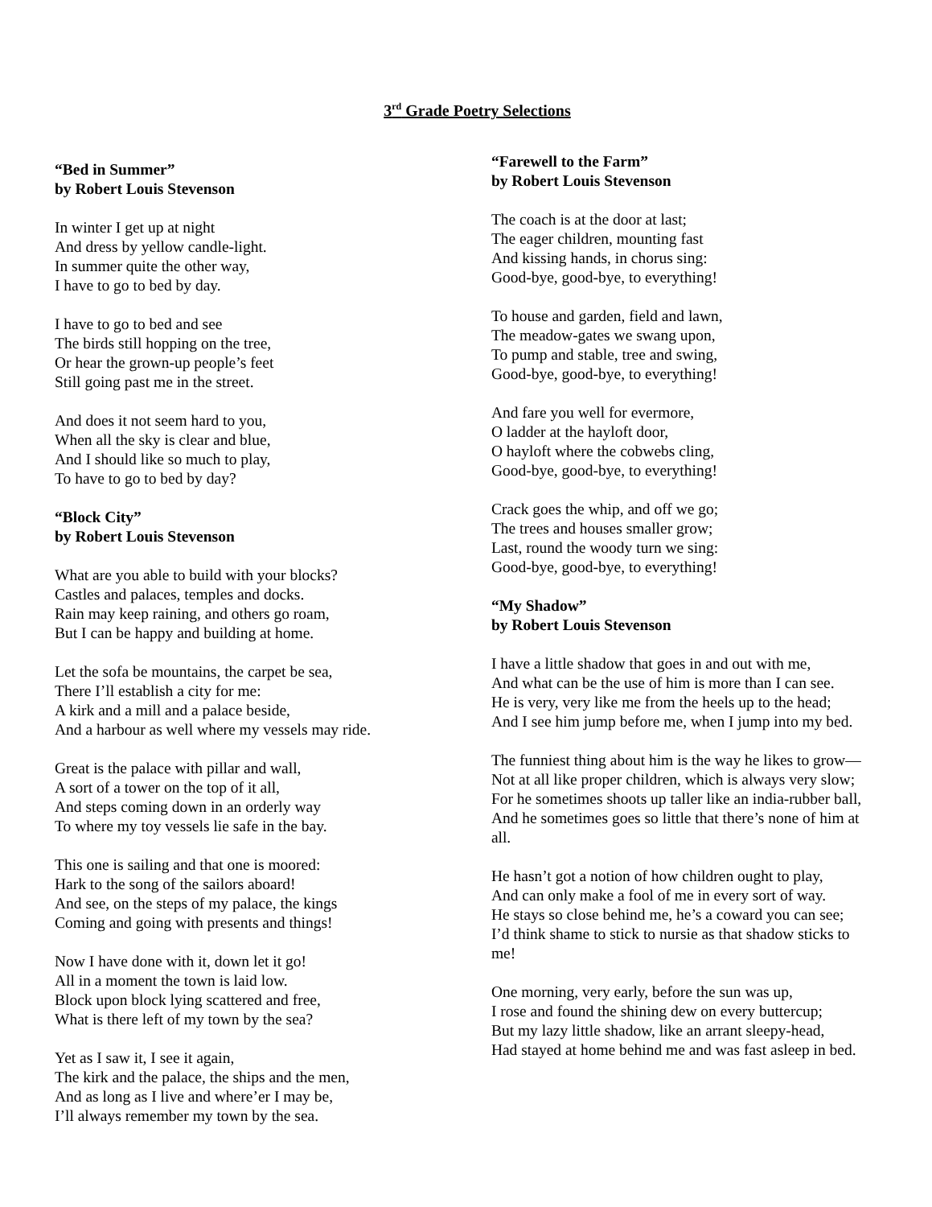3<sup>rd</sup> Grade Poetry Selections
“Bed in Summer”
by Robert Louis Stevenson
In winter I get up at night
And dress by yellow candle-light.
In summer quite the other way,
I have to go to bed by day.
I have to go to bed and see
The birds still hopping on the tree,
Or hear the grown-up people’s feet
Still going past me in the street.
And does it not seem hard to you,
When all the sky is clear and blue,
And I should like so much to play,
To have to go to bed by day?
“Block City”
by Robert Louis Stevenson
What are you able to build with your blocks?
Castles and palaces, temples and docks.
Rain may keep raining, and others go roam,
But I can be happy and building at home.
Let the sofa be mountains, the carpet be sea,
There I’ll establish a city for me:
A kirk and a mill and a palace beside,
And a harbour as well where my vessels may ride.
Great is the palace with pillar and wall,
A sort of a tower on the top of it all,
And steps coming down in an orderly way
To where my toy vessels lie safe in the bay.
This one is sailing and that one is moored:
Hark to the song of the sailors aboard!
And see, on the steps of my palace, the kings
Coming and going with presents and things!
Now I have done with it, down let it go!
All in a moment the town is laid low.
Block upon block lying scattered and free,
What is there left of my town by the sea?
Yet as I saw it, I see it again,
The kirk and the palace, the ships and the men,
And as long as I live and where’er I may be,
I’ll always remember my town by the sea.
“Farewell to the Farm”
by Robert Louis Stevenson
The coach is at the door at last;
The eager children, mounting fast
And kissing hands, in chorus sing:
Good-bye, good-bye, to everything!
To house and garden, field and lawn,
The meadow-gates we swang upon,
To pump and stable, tree and swing,
Good-bye, good-bye, to everything!
And fare you well for evermore,
O ladder at the hayloft door,
O hayloft where the cobwebs cling,
Good-bye, good-bye, to everything!
Crack goes the whip, and off we go;
The trees and houses smaller grow;
Last, round the woody turn we sing:
Good-bye, good-bye, to everything!
“My Shadow”
by Robert Louis Stevenson
I have a little shadow that goes in and out with me,
And what can be the use of him is more than I can see.
He is very, very like me from the heels up to the head;
And I see him jump before me, when I jump into my bed.
The funniest thing about him is the way he likes to grow—
Not at all like proper children, which is always very slow;
For he sometimes shoots up taller like an india-rubber ball,
And he sometimes goes so little that there’s none of him at all.
He hasn’t got a notion of how children ought to play,
And can only make a fool of me in every sort of way.
He stays so close behind me, he’s a coward you can see;
I’d think shame to stick to nursie as that shadow sticks to me!
One morning, very early, before the sun was up,
I rose and found the shining dew on every buttercup;
But my lazy little shadow, like an arrant sleepy-head,
Had stayed at home behind me and was fast asleep in bed.